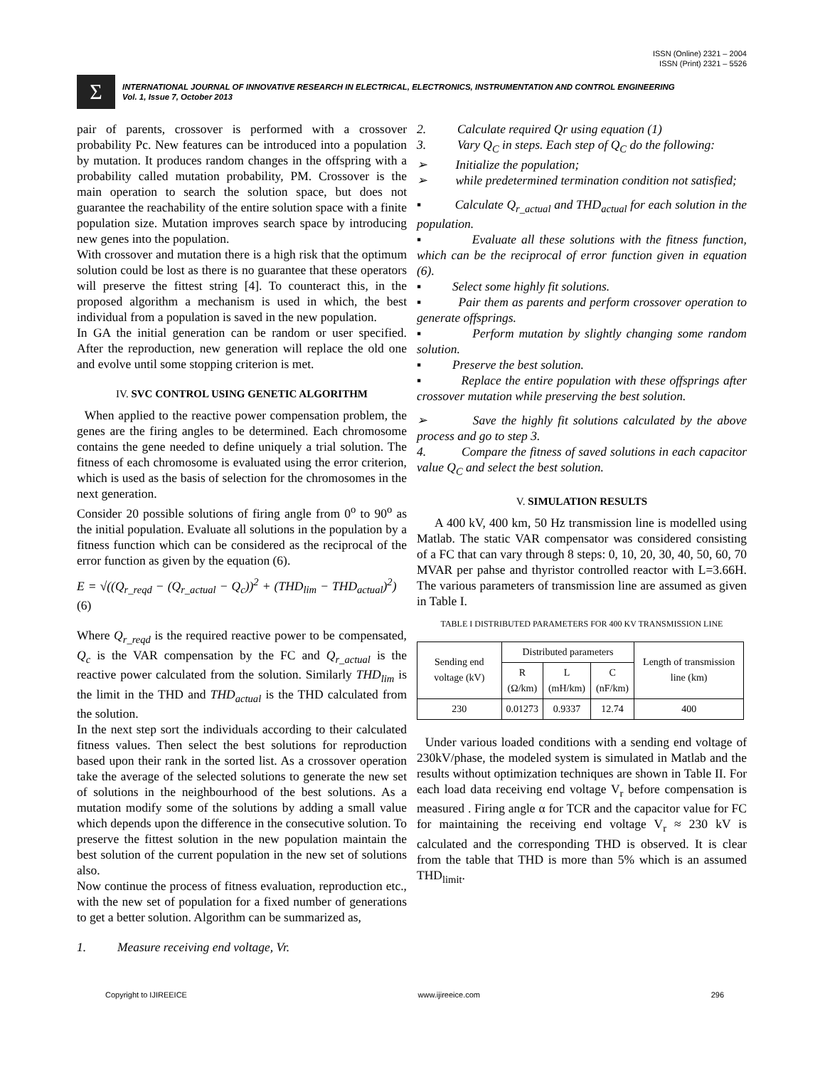ISSN (Online) 2321 – 2004
ISSN (Print) 2321 – 5526
Σ
INTERNATIONAL JOURNAL OF INNOVATIVE RESEARCH IN ELECTRICAL, ELECTRONICS, INSTRUMENTATION AND CONTROL ENGINEERING
Vol. 1, Issue 7, October 2013
pair of parents, crossover is performed with a crossover probability Pc. New features can be introduced into a population by mutation. It produces random changes in the offspring with a probability called mutation probability, PM. Crossover is the main operation to search the solution space, but does not guarantee the reachability of the entire solution space with a finite population size. Mutation improves search space by introducing new genes into the population.
With crossover and mutation there is a high risk that the optimum solution could be lost as there is no guarantee that these operators will preserve the fittest string [4]. To counteract this, in the proposed algorithm a mechanism is used in which, the best individual from a population is saved in the new population.
In GA the initial generation can be random or user specified. After the reproduction, new generation will replace the old one and evolve until some stopping criterion is met.
IV. SVC CONTROL USING GENETIC ALGORITHM
When applied to the reactive power compensation problem, the genes are the firing angles to be determined. Each chromosome contains the gene needed to define uniquely a trial solution. The fitness of each chromosome is evaluated using the error criterion, which is used as the basis of selection for the chromosomes in the next generation.
Consider 20 possible solutions of firing angle from 0<sup>o</sup> to 90<sup>o</sup> as the initial population. Evaluate all solutions in the population by a fitness function which can be considered as the reciprocal of the error function as given by the equation (6).
E = √((Q<sub>r_reqd</sub> − (Q<sub>r_actual</sub> − Q<sub>c</sub>))<sup>2</sup> + (THD<sub>lim</sub> − THD<sub>actual</sub>)<sup>2</sup>) (6)
Where Q<sub>r_reqd</sub> is the required reactive power to be compensated, Q<sub>c</sub> is the VAR compensation by the FC and Q<sub>r_actual</sub> is the reactive power calculated from the solution. Similarly THD<sub>lim</sub> is the limit in the THD and THD<sub>actual</sub> is the THD calculated from the solution.
In the next step sort the individuals according to their calculated fitness values. Then select the best solutions for reproduction based upon their rank in the sorted list. As a crossover operation take the average of the selected solutions to generate the new set of solutions in the neighbourhood of the best solutions. As a mutation modify some of the solutions by adding a small value which depends upon the difference in the consecutive solution. To preserve the fittest solution in the new population maintain the best solution of the current population in the new set of solutions also.
Now continue the process of fitness evaluation, reproduction etc., with the new set of population for a fixed number of generations to get a better solution. Algorithm can be summarized as,
1. Measure receiving end voltage, Vr.
2. Calculate required Qr using equation (1)
3. Vary Q<sub>C</sub> in steps. Each step of Q<sub>C</sub> do the following:
➢ Initialize the population;
➢ while predetermined termination condition not satisfied;
▪ Calculate Q<sub>r_actual</sub> and THD<sub>actual</sub> for each solution in the population.
▪ Evaluate all these solutions with the fitness function, which can be the reciprocal of error function given in equation (6).
▪ Select some highly fit solutions.
▪ Pair them as parents and perform crossover operation to generate offsprings.
▪ Perform mutation by slightly changing some random solution.
▪ Preserve the best solution.
▪ Replace the entire population with these offsprings after crossover mutation while preserving the best solution.
➢ Save the highly fit solutions calculated by the above process and go to step 3.
4. Compare the fitness of saved solutions in each capacitor value Q<sub>C</sub> and select the best solution.
V. SIMULATION RESULTS
A 400 kV, 400 km, 50 Hz transmission line is modelled using Matlab. The static VAR compensator was considered consisting of a FC that can vary through 8 steps: 0, 10, 20, 30, 40, 50, 60, 70 MVAR per pahse and thyristor controlled reactor with L=3.66H. The various parameters of transmission line are assumed as given in Table I.
TABLE I DISTRIBUTED PARAMETERS FOR 400 KV TRANSMISSION LINE
| Sending end voltage (kV) | Distributed parameters | | | Length of transmission line (km) |
| --- | --- | --- | --- | --- |
| | R (Ω/km) | L (mH/km) | C (nF/km) | |
| 230 | 0.01273 | 0.9337 | 12.74 | 400 |
Under various loaded conditions with a sending end voltage of 230kV/phase, the modeled system is simulated in Matlab and the results without optimization techniques are shown in Table II. For each load data receiving end voltage V<sub>r</sub> before compensation is measured . Firing angle α for TCR and the capacitor value for FC for maintaining the receiving end voltage V<sub>r</sub> ≈ 230 kV is calculated and the corresponding THD is observed. It is clear from the table that THD is more than 5% which is an assumed THD<sub>limit</sub>.
Copyright to IJIREEICE www.ijireeice.com 296